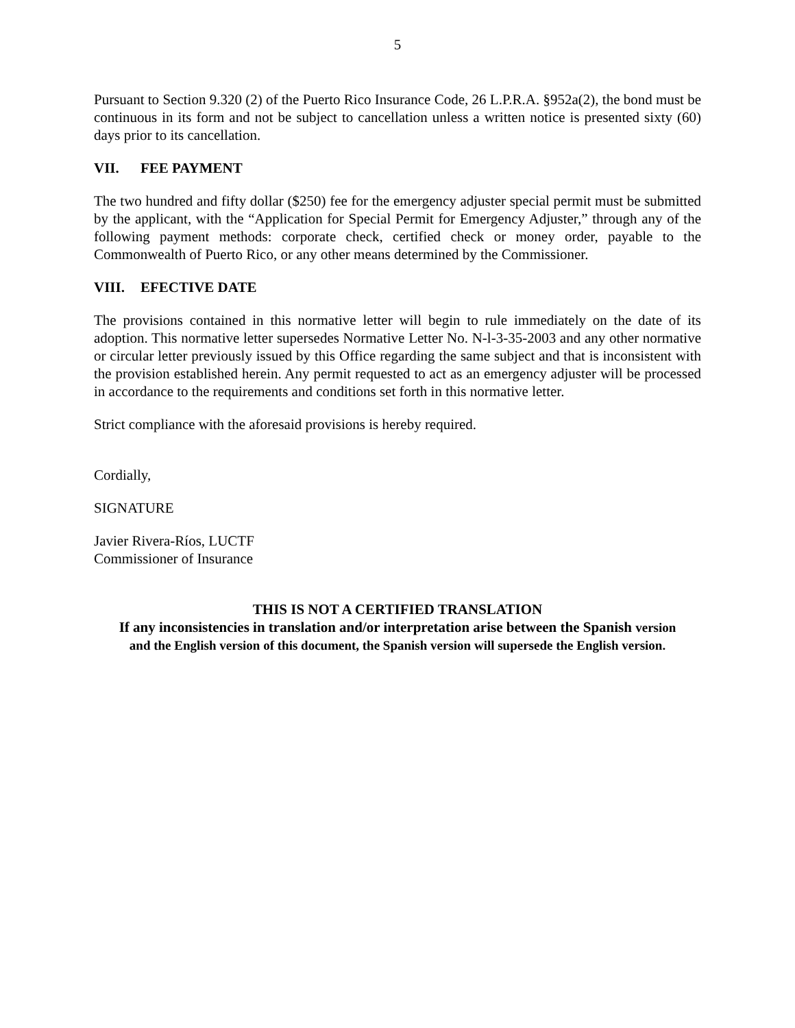5
Pursuant to Section 9.320 (2) of the Puerto Rico Insurance Code, 26 L.P.R.A. §952a(2), the bond must be continuous in its form and not be subject to cancellation unless a written notice is presented sixty (60) days prior to its cancellation.
VII. FEE PAYMENT
The two hundred and fifty dollar ($250) fee for the emergency adjuster special permit must be submitted by the applicant, with the “Application for Special Permit for Emergency Adjuster,” through any of the following payment methods: corporate check, certified check or money order, payable to the Commonwealth of Puerto Rico, or any other means determined by the Commissioner.
VIII. EFECTIVE DATE
The provisions contained in this normative letter will begin to rule immediately on the date of its adoption. This normative letter supersedes Normative Letter No. N-l-3-35-2003 and any other normative or circular letter previously issued by this Office regarding the same subject and that is inconsistent with the provision established herein. Any permit requested to act as an emergency adjuster will be processed in accordance to the requirements and conditions set forth in this normative letter.
Strict compliance with the aforesaid provisions is hereby required.
Cordially,
SIGNATURE
Javier Rivera-Ríos, LUCTF
Commissioner of Insurance
THIS IS NOT A CERTIFIED TRANSLATION
If any inconsistencies in translation and/or interpretation arise between the Spanish version
and the English version of this document, the Spanish version will supersede the English version.